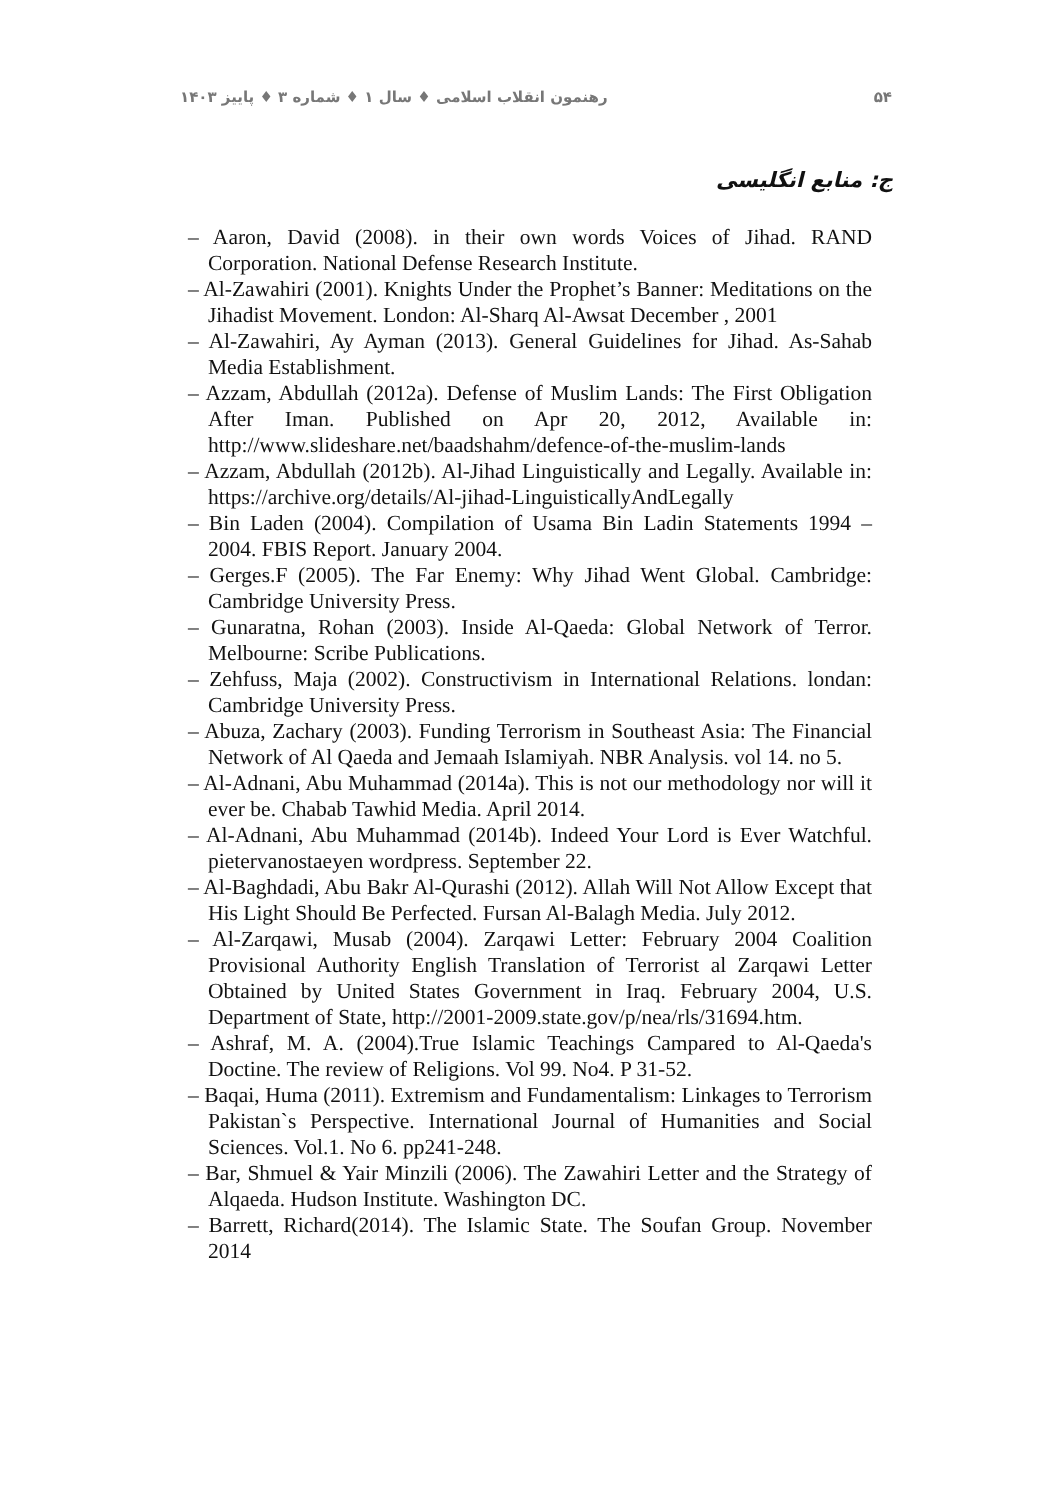۵۴ رهنمون انقلاب اسلامی ♦ سال ۱ ♦ شماره ۳ ♦ پاییز ۱۴۰۳
ج: منابع انگلیسی
– Aaron, David (2008). in their own words Voices of Jihad. RAND Corporation. National Defense Research Institute.
– Al-Zawahiri (2001). Knights Under the Prophet’s Banner: Meditations on the Jihadist Movement. London: Al-Sharq Al-Awsat December , 2001
– Al-Zawahiri, Ay Ayman (2013). General Guidelines for Jihad. As-Sahab Media Establishment.
– Azzam, Abdullah (2012a). Defense of Muslim Lands: The First Obligation After Iman. Published on Apr 20, 2012, Available in: http://www.slideshare.net/baadshahm/defence-of-the-muslim-lands
– Azzam, Abdullah (2012b). Al-Jihad Linguistically and Legally. Available in: https://archive.org/details/Al-jihad-LinguisticallyAndLegally
– Bin Laden (2004). Compilation of Usama Bin Ladin Statements 1994 – 2004. FBIS Report. January 2004.
– Gerges.F (2005). The Far Enemy: Why Jihad Went Global. Cambridge: Cambridge University Press.
– Gunaratna, Rohan (2003). Inside Al-Qaeda: Global Network of Terror. Melbourne: Scribe Publications.
– Zehfuss, Maja (2002). Constructivism in International Relations. londan: Cambridge University Press.
– Abuza, Zachary (2003). Funding Terrorism in Southeast Asia: The Financial Network of Al Qaeda and Jemaah Islamiyah. NBR Analysis. vol 14. no 5.
– Al-Adnani, Abu Muhammad (2014a). This is not our methodology nor will it ever be. Chabab Tawhid Media. April 2014.
– Al-Adnani, Abu Muhammad (2014b). Indeed Your Lord is Ever Watchful. pietervanostaeyen wordpress. September 22.
– Al-Baghdadi, Abu Bakr Al-Qurashi (2012). Allah Will Not Allow Except that His Light Should Be Perfected. Fursan Al-Balagh Media. July 2012.
– Al-Zarqawi, Musab (2004). Zarqawi Letter: February 2004 Coalition Provisional Authority English Translation of Terrorist al Zarqawi Letter Obtained by United States Government in Iraq. February 2004, U.S. Department of State, http://2001-2009.state.gov/p/nea/rls/31694.htm.
– Ashraf, M. A. (2004).True Islamic Teachings Campared to Al-Qaeda's Doctine. The review of Religions. Vol 99. No4. P 31-52.
– Baqai, Huma (2011). Extremism and Fundamentalism: Linkages to Terrorism Pakistan`s Perspective. International Journal of Humanities and Social Sciences. Vol.1. No 6. pp241-248.
– Bar, Shmuel & Yair Minzili (2006). The Zawahiri Letter and the Strategy of Alqaeda. Hudson Institute. Washington DC.
– Barrett, Richard(2014). The Islamic State. The Soufan Group. November 2014